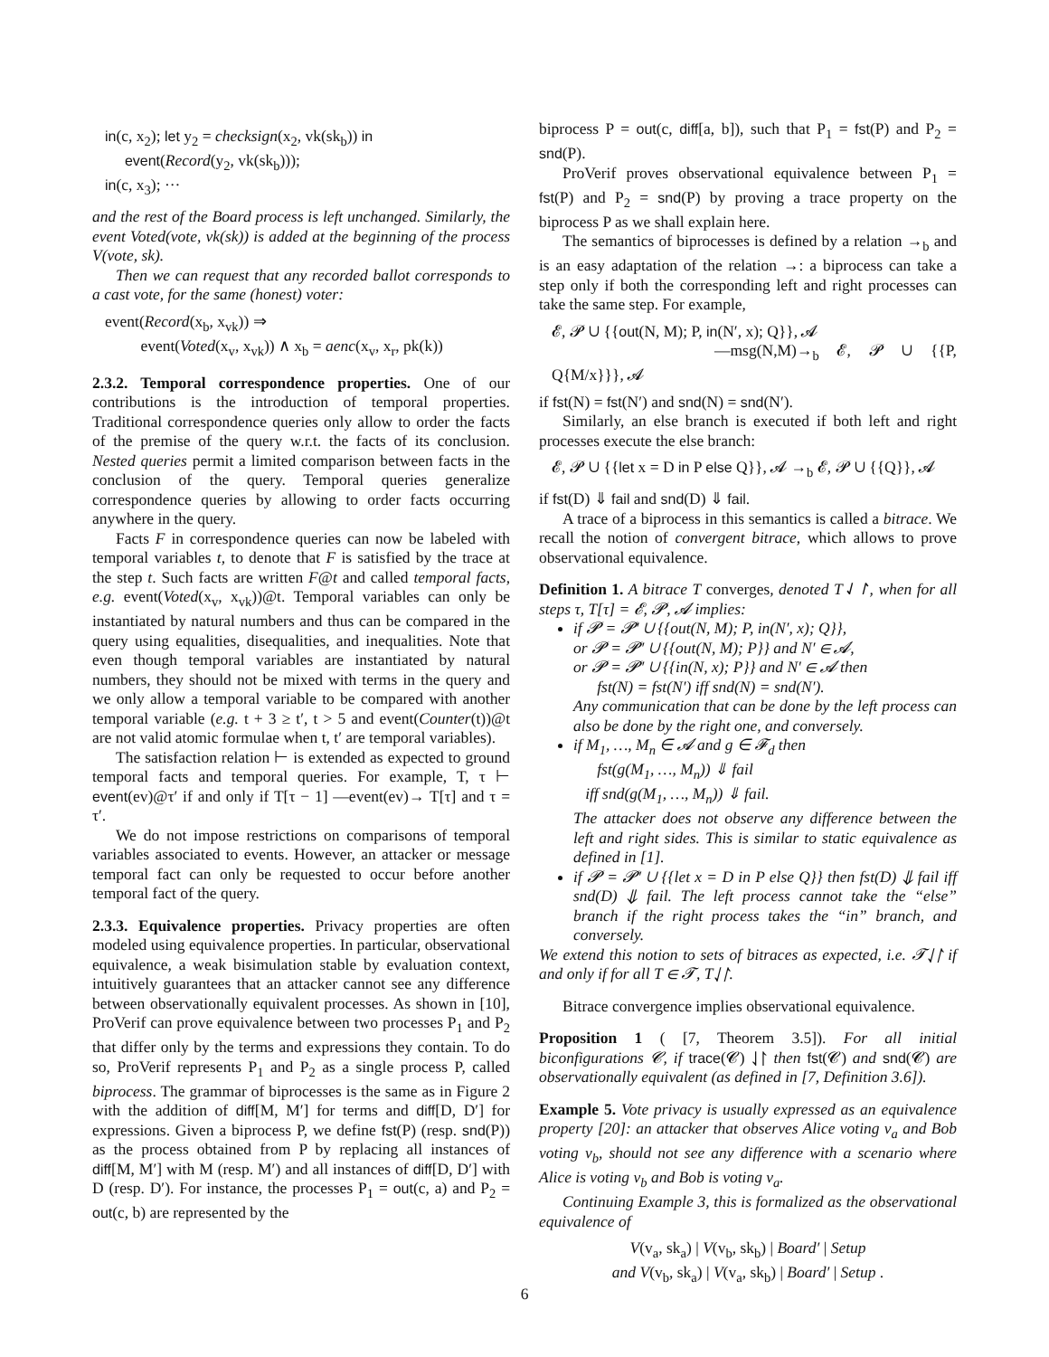in(c, x<sub>2</sub>); let y<sub>2</sub> = checksign(x<sub>2</sub>, vk(sk<sub>b</sub>)) in
event(Record(y<sub>2</sub>, vk(sk<sub>b</sub>)));
in(c, x<sub>3</sub>); ···
and the rest of the Board process is left unchanged. Similarly, the event Voted(vote, vk(sk)) is added at the beginning of the process V(vote, sk).
Then we can request that any recorded ballot corresponds to a cast vote, for the same (honest) voter:
event(Record(x<sub>b</sub>, x<sub>vk</sub>)) ⇒
event(Voted(x<sub>v</sub>, x<sub>vk</sub>)) ∧ x<sub>b</sub> = aenc(x<sub>v</sub>, x<sub>r</sub>, pk(k))
2.3.2. Temporal correspondence properties. One of our contributions is the introduction of temporal properties. Traditional correspondence queries only allow to order the facts of the premise of the query w.r.t. the facts of its conclusion. Nested queries permit a limited comparison between facts in the conclusion of the query. Temporal queries generalize correspondence queries by allowing to order facts occurring anywhere in the query.
Facts F in correspondence queries can now be labeled with temporal variables t, to denote that F is satisfied by the trace at the step t. Such facts are written F@t and called temporal facts, e.g. event(Voted(x<sub>v</sub>, x<sub>vk</sub>))@t. Temporal variables can only be instantiated by natural numbers and thus can be compared in the query using equalities, disequalities, and inequalities. Note that even though temporal variables are instantiated by natural numbers, they should not be mixed with terms in the query and we only allow a temporal variable to be compared with another temporal variable (e.g. t + 3 ≥ t′, t > 5 and event(Counter(t))@t are not valid atomic formulae when t, t′ are temporal variables).
The satisfaction relation ⊢ is extended as expected to ground temporal facts and temporal queries. For example, T, τ ⊢ event(ev)@τ′ if and only if T[τ − 1] —event(ev)→ T[τ] and τ = τ′.
We do not impose restrictions on comparisons of temporal variables associated to events. However, an attacker or message temporal fact can only be requested to occur before another temporal fact of the query.
2.3.3. Equivalence properties. Privacy properties are often modeled using equivalence properties. In particular, observational equivalence, a weak bisimulation stable by evaluation context, intuitively guarantees that an attacker cannot see any difference between observationally equivalent processes. As shown in [10], ProVerif can prove equivalence between two processes P<sub>1</sub> and P<sub>2</sub> that differ only by the terms and expressions they contain. To do so, ProVerif represents P<sub>1</sub> and P<sub>2</sub> as a single process P, called biprocess. The grammar of biprocesses is the same as in Figure 2 with the addition of diff[M, M′] for terms and diff[D, D′] for expressions. Given a biprocess P, we define fst(P) (resp. snd(P)) as the process obtained from P by replacing all instances of diff[M, M′] with M (resp. M′) and all instances of diff[D, D′] with D (resp. D′). For instance, the processes P<sub>1</sub> = out(c, a) and P<sub>2</sub> = out(c, b) are represented by the
biprocess P = out(c, diff[a, b]), such that P<sub>1</sub> = fst(P) and P<sub>2</sub> = snd(P).
ProVerif proves observational equivalence between P<sub>1</sub> = fst(P) and P<sub>2</sub> = snd(P) by proving a trace property on the biprocess P as we shall explain here.
The semantics of biprocesses is defined by a relation →<sub>b</sub> and is an easy adaptation of the relation →: a biprocess can take a step only if both the corresponding left and right processes can take the same step. For example,
𝓔, 𝓟 ∪ {{out(N, M); P, in(N′, x); Q}}, 𝓐
—msg(N,M)→<sub>b</sub> 𝓔, 𝓟 ∪ {{P, Q{M/x}}}, 𝓐
if fst(N) = fst(N′) and snd(N) = snd(N′).
Similarly, an else branch is executed if both left and right processes execute the else branch:
𝓔, 𝓟 ∪ {{let x = D in P else Q}}, 𝓐 →<sub>b</sub> 𝓔, 𝓟 ∪ {{Q}}, 𝓐
if fst(D) ⇓ fail and snd(D) ⇓ fail.
A trace of a biprocess in this semantics is called a bitrace. We recall the notion of convergent bitrace, which allows to prove observational equivalence.
Definition 1. A bitrace T converges, denoted T⇃↾, when for all steps τ, T[τ] = 𝓔, 𝓟, 𝓐 implies:
if 𝓟 = 𝓟′ ∪ {{out(N, M); P, in(N′, x); Q}},
or 𝓟 = 𝓟′ ∪ {{out(N, M); P}} and N′ ∈ 𝓐,
or 𝓟 = 𝓟′ ∪ {{in(N, x); P}} and N′ ∈ 𝓐 then
fst(N) = fst(N′) iff snd(N) = snd(N′).
Any communication that can be done by the left process can also be done by the right one, and conversely.
if M<sub>1</sub>, …, M<sub>n</sub> ∈ 𝓐 and g ∈ 𝓕<sub>d</sub> then
fst(g(M<sub>1</sub>, …, M<sub>n</sub>)) ⇓ fail
iff snd(g(M<sub>1</sub>, …, M<sub>n</sub>)) ⇓ fail.
The attacker does not observe any difference between the left and right sides. This is similar to static equivalence as defined in [1].
if 𝓟 = 𝓟′ ∪ {{let x = D in P else Q}} then fst(D) ⇓ fail iff snd(D) ⇓ fail. The left process cannot take the “else” branch if the right process takes the “in” branch, and conversely.
We extend this notion to sets of bitraces as expected, i.e. 𝓣⇃↾ if and only if for all T ∈ 𝓣, T⇃↾.
Bitrace convergence implies observational equivalence.
Proposition 1 ( [7, Theorem 3.5]). For all initial biconfigurations 𝓒, if trace(𝓒) ⇃↾ then fst(𝓒) and snd(𝓒) are observationally equivalent (as defined in [7, Definition 3.6]).
Example 5. Vote privacy is usually expressed as an equivalence property [20]: an attacker that observes Alice voting v<sub>a</sub> and Bob voting v<sub>b</sub>, should not see any difference with a scenario where Alice is voting v<sub>b</sub> and Bob is voting v<sub>a</sub>.
Continuing Example 3, this is formalized as the observational equivalence of
V(v<sub>a</sub>, sk<sub>a</sub>) | V(v<sub>b</sub>, sk<sub>b</sub>) | Board′ | Setup
and V(v<sub>b</sub>, sk<sub>a</sub>) | V(v<sub>a</sub>, sk<sub>b</sub>) | Board′ | Setup .
6